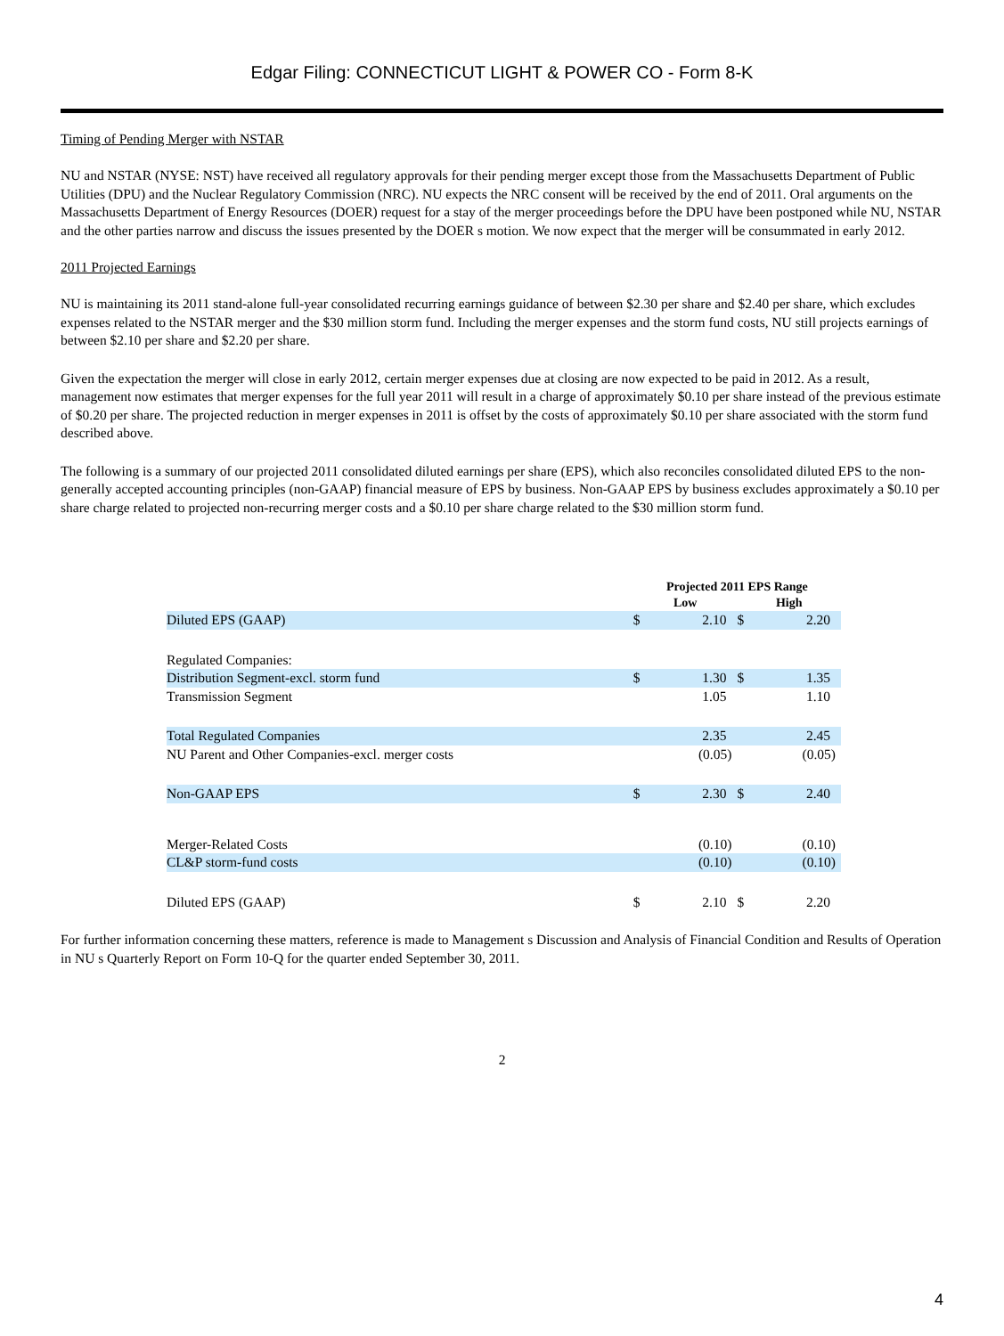Edgar Filing: CONNECTICUT LIGHT & POWER CO - Form 8-K
Timing of Pending Merger with NSTAR
NU and NSTAR (NYSE: NST) have received all regulatory approvals for their pending merger except those from the Massachusetts Department of Public Utilities (DPU) and the Nuclear Regulatory Commission (NRC). NU expects the NRC consent will be received by the end of 2011. Oral arguments on the Massachusetts Department of Energy Resources (DOER) request for a stay of the merger proceedings before the DPU have been postponed while NU, NSTAR and the other parties narrow and discuss the issues presented by the DOER s motion. We now expect that the merger will be consummated in early 2012.
2011 Projected Earnings
NU is maintaining its 2011 stand-alone full-year consolidated recurring earnings guidance of between $2.30 per share and $2.40 per share, which excludes expenses related to the NSTAR merger and the $30 million storm fund. Including the merger expenses and the storm fund costs, NU still projects earnings of between $2.10 per share and $2.20 per share.
Given the expectation the merger will close in early 2012, certain merger expenses due at closing are now expected to be paid in 2012. As a result, management now estimates that merger expenses for the full year 2011 will result in a charge of approximately $0.10 per share instead of the previous estimate of $0.20 per share. The projected reduction in merger expenses in 2011 is offset by the costs of approximately $0.10 per share associated with the storm fund described above.
The following is a summary of our projected 2011 consolidated diluted earnings per share (EPS), which also reconciles consolidated diluted EPS to the non-generally accepted accounting principles (non-GAAP) financial measure of EPS by business. Non-GAAP EPS by business excludes approximately a $0.10 per share charge related to projected non-recurring merger costs and a $0.10 per share charge related to the $30 million storm fund.
| | Projected 2011 EPS Range | | | |
| --- | --- | --- | --- | --- |
| | Low | | High | |
| Diluted EPS (GAAP) | $ | 2.10 | $ | 2.20 |
| Regulated Companies: | | | | |
| Distribution Segment-excl. storm fund | $ | 1.30 | $ | 1.35 |
| Transmission Segment | | 1.05 | | 1.10 |
| Total Regulated Companies | | 2.35 | | 2.45 |
| NU Parent and Other Companies-excl. merger costs | | (0.05) | | (0.05) |
| Non-GAAP EPS | $ | 2.30 | $ | 2.40 |
| Merger-Related Costs | | (0.10) | | (0.10) |
| CL&P storm-fund costs | | (0.10) | | (0.10) |
| Diluted EPS (GAAP) | $ | 2.10 | $ | 2.20 |
For further information concerning these matters, reference is made to Management s Discussion and Analysis of Financial Condition and Results of Operation in NU s Quarterly Report on Form 10-Q for the quarter ended September 30, 2011.
2
4